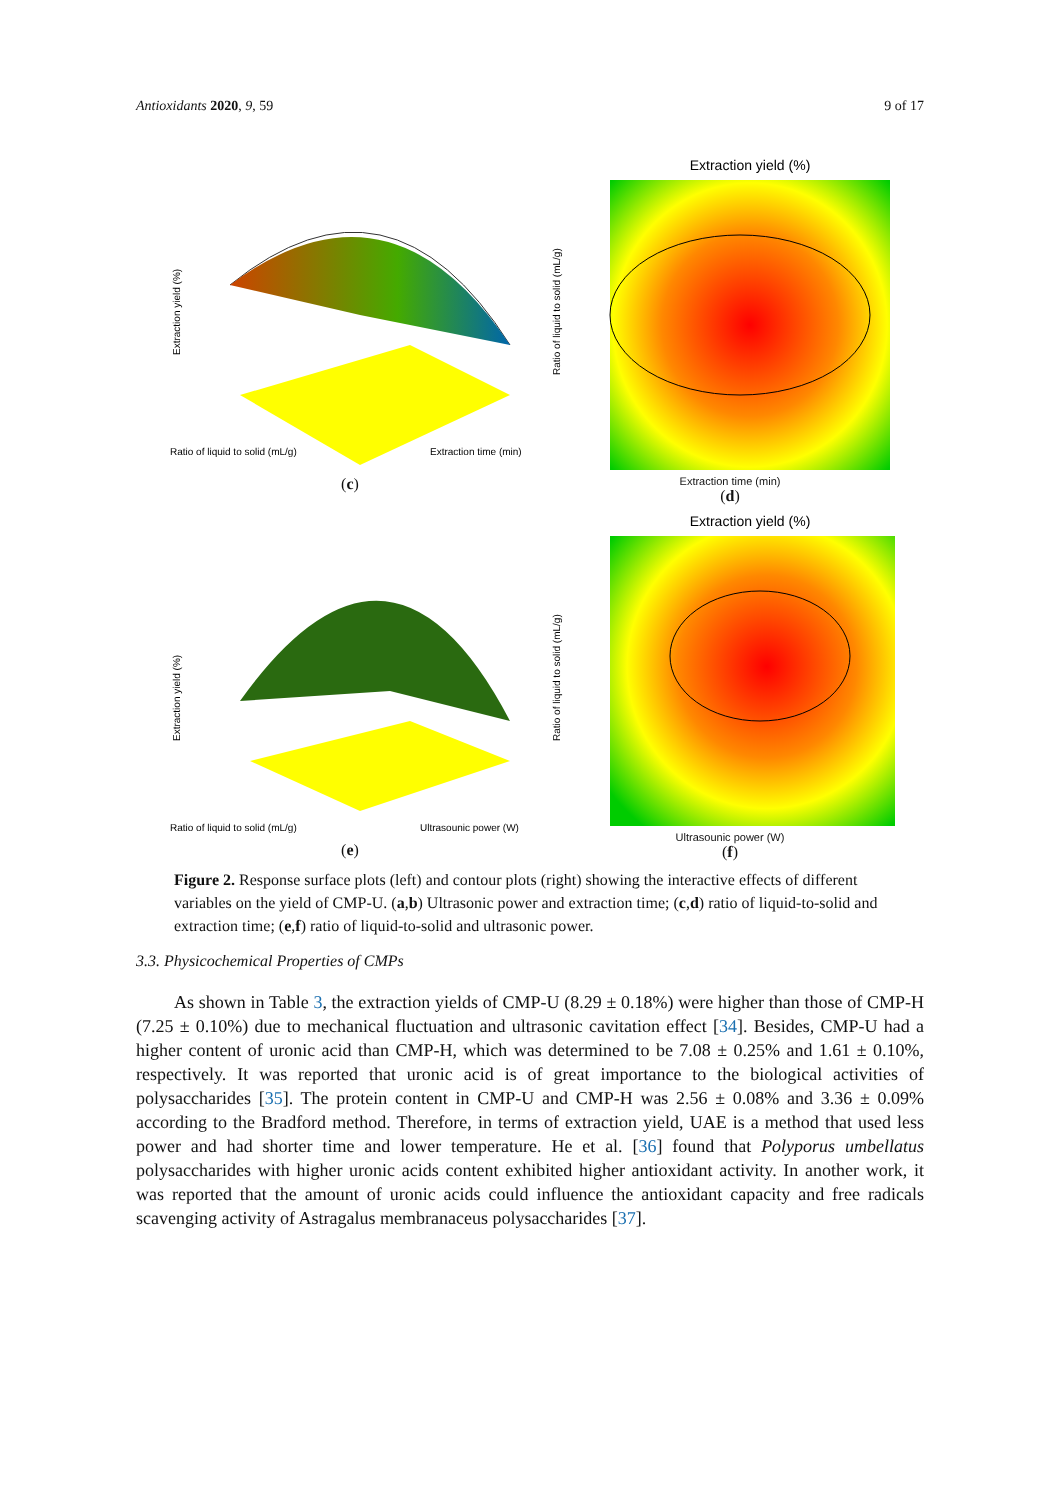Antioxidants 2020, 9, 59 9 of 17
Ratio of liquid to solid (mL/g)
Extraction time (min)
Extraction yield (%)
(c)
Extraction yield (%)
Ratio of liquid to solid (mL/g)
Extraction time (min)
(d)
Ratio of liquid to solid (mL/g)
Ultrasounic power (W)
Extraction yield (%)
(e)
Extraction yield (%)
Ratio of liquid to solid (mL/g)
Ultrasounic power (W)
(f)
Figure 2. Response surface plots (left) and contour plots (right) showing the interactive effects of different variables on the yield of CMP-U. (a,b) Ultrasonic power and extraction time; (c,d) ratio of liquid-to-solid and extraction time; (e,f) ratio of liquid-to-solid and ultrasonic power.
3.3. Physicochemical Properties of CMPs
As shown in Table 3, the extraction yields of CMP-U (8.29 ± 0.18%) were higher than those of CMP-H (7.25 ± 0.10%) due to mechanical fluctuation and ultrasonic cavitation effect [34]. Besides, CMP-U had a higher content of uronic acid than CMP-H, which was determined to be 7.08 ± 0.25% and 1.61 ± 0.10%, respectively. It was reported that uronic acid is of great importance to the biological activities of polysaccharides [35]. The protein content in CMP-U and CMP-H was 2.56 ± 0.08% and 3.36 ± 0.09% according to the Bradford method. Therefore, in terms of extraction yield, UAE is a method that used less power and had shorter time and lower temperature. He et al. [36] found that Polyporus umbellatus polysaccharides with higher uronic acids content exhibited higher antioxidant activity. In another work, it was reported that the amount of uronic acids could influence the antioxidant capacity and free radicals scavenging activity of Astragalus membranaceus polysaccharides [37].